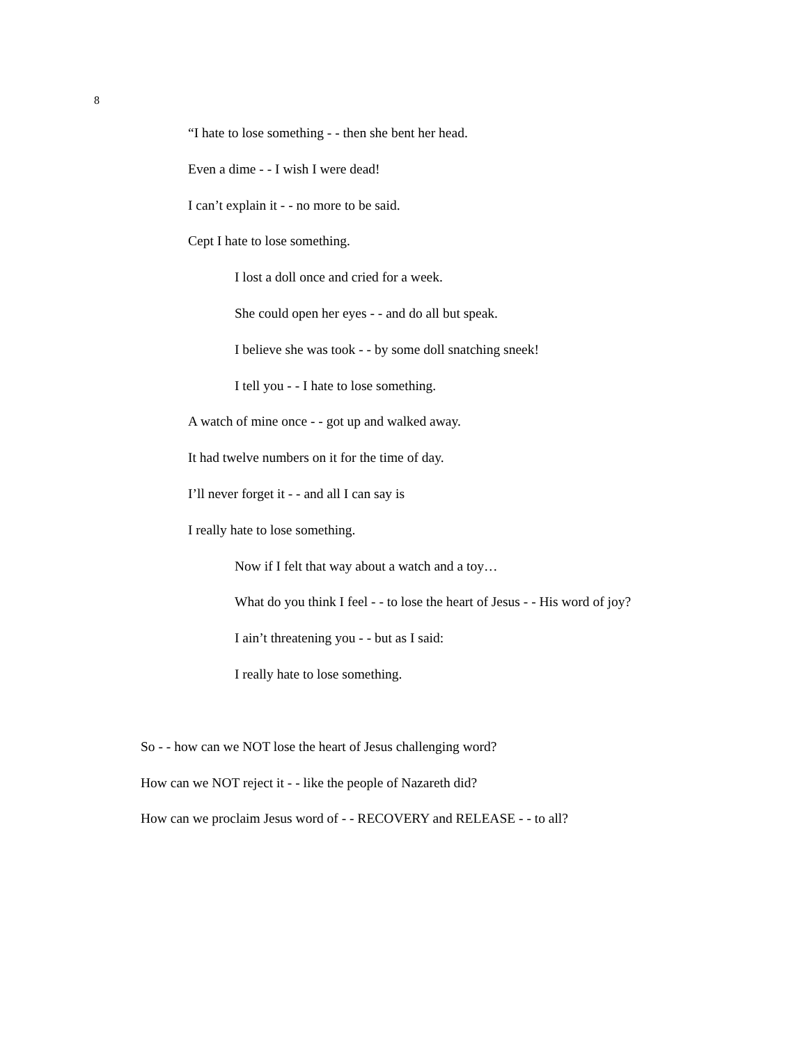8
“I hate to lose something - - then she bent her head.
Even a dime - - I wish I were dead!
I can’t explain it - - no more to be said.
Cept I hate to lose something.
I lost a doll once and cried for a week.
She could open her eyes - - and do all but speak.
I believe she was took - - by some doll snatching sneek!
I tell you - - I hate to lose something.
A watch of mine once - - got up and walked away.
It had twelve numbers on it for the time of day.
I’ll never forget it - - and all I can say is
I really hate to lose something.
Now if I felt that way about a watch and a toy…
What do you think I feel - - to lose the heart of Jesus - - His word of joy?
I ain’t threatening you - - but as I said:
I really hate to lose something.
So - - how can we NOT lose the heart of Jesus challenging word?
How can we NOT reject it - - like the people of Nazareth did?
How can we proclaim Jesus word of - - RECOVERY and RELEASE - - to all?